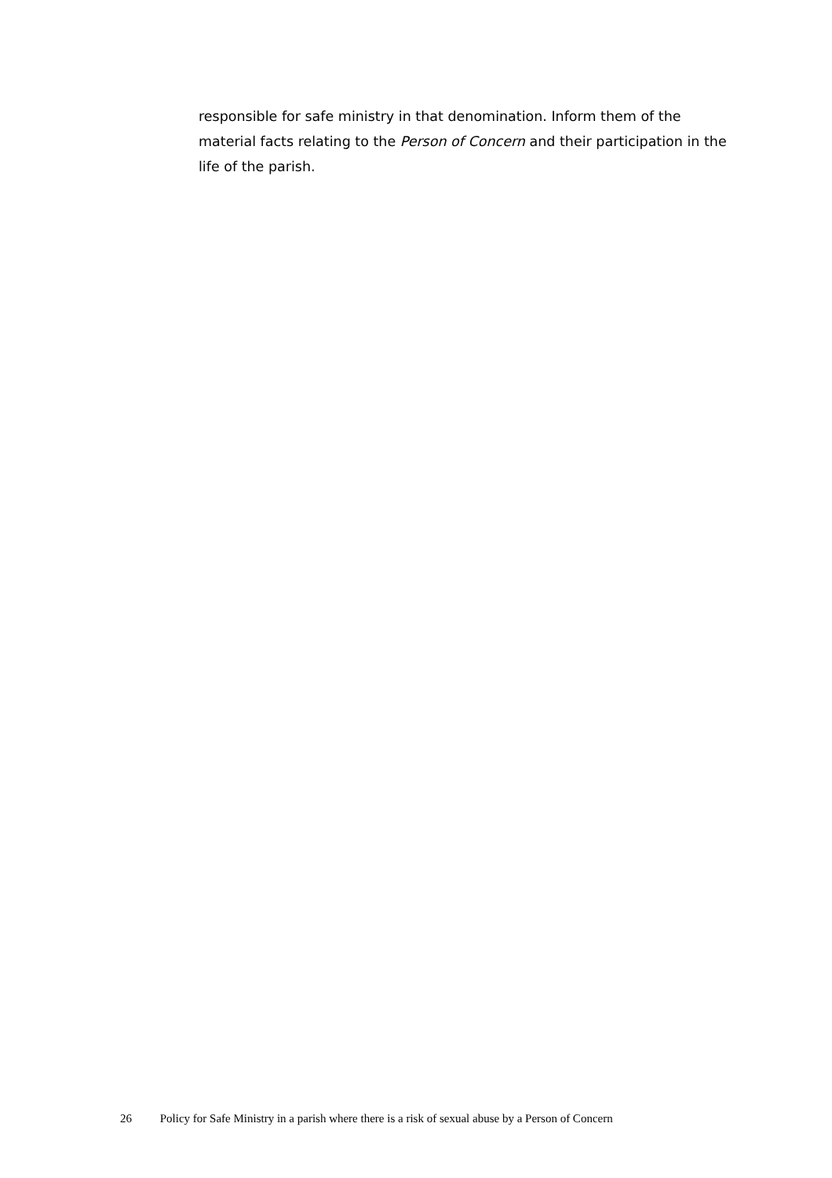responsible for safe ministry in that denomination. Inform them of the material facts relating to the Person of Concern and their participation in the life of the parish.
26 Policy for Safe Ministry in a parish where there is a risk of sexual abuse by a Person of Concern